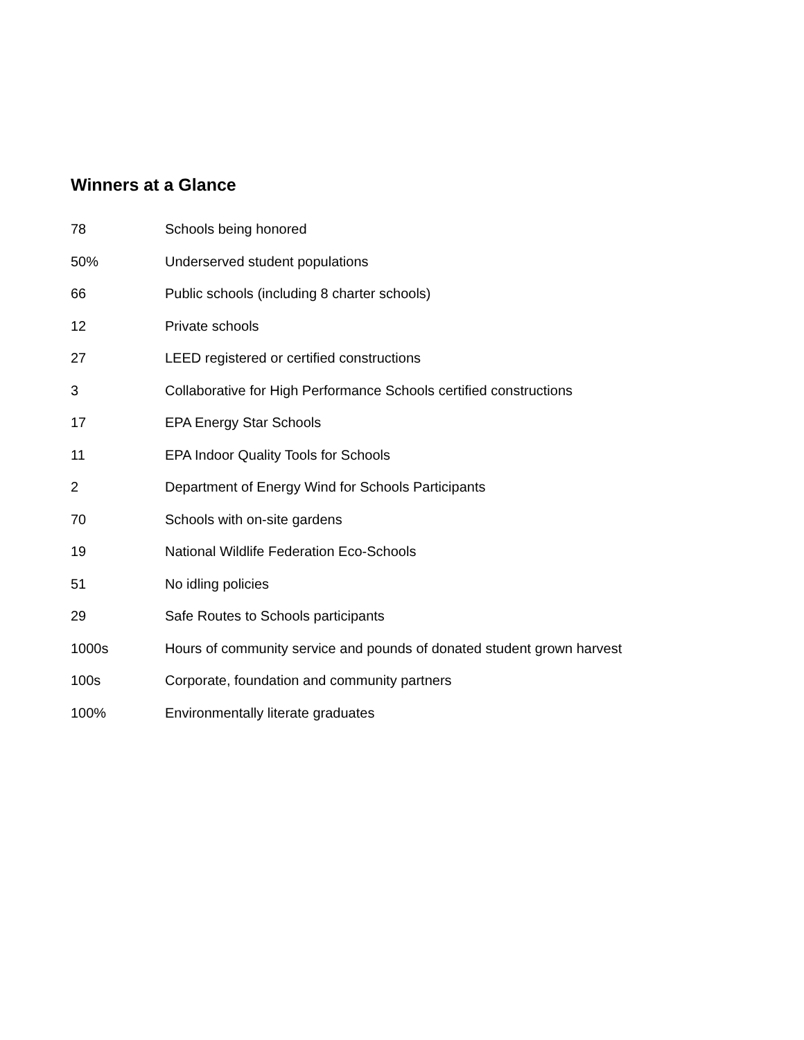Winners at a Glance
| 78 | Schools being honored |
| 50% | Underserved student populations |
| 66 | Public schools (including 8 charter schools) |
| 12 | Private schools |
| 27 | LEED registered or certified constructions |
| 3 | Collaborative for High Performance Schools certified constructions |
| 17 | EPA Energy Star Schools |
| 11 | EPA Indoor Quality Tools for Schools |
| 2 | Department of Energy Wind for Schools Participants |
| 70 | Schools with on-site gardens |
| 19 | National Wildlife Federation Eco-Schools |
| 51 | No idling policies |
| 29 | Safe Routes to Schools participants |
| 1000s | Hours of community service and pounds of donated student grown harvest |
| 100s | Corporate, foundation and community partners |
| 100% | Environmentally literate graduates |